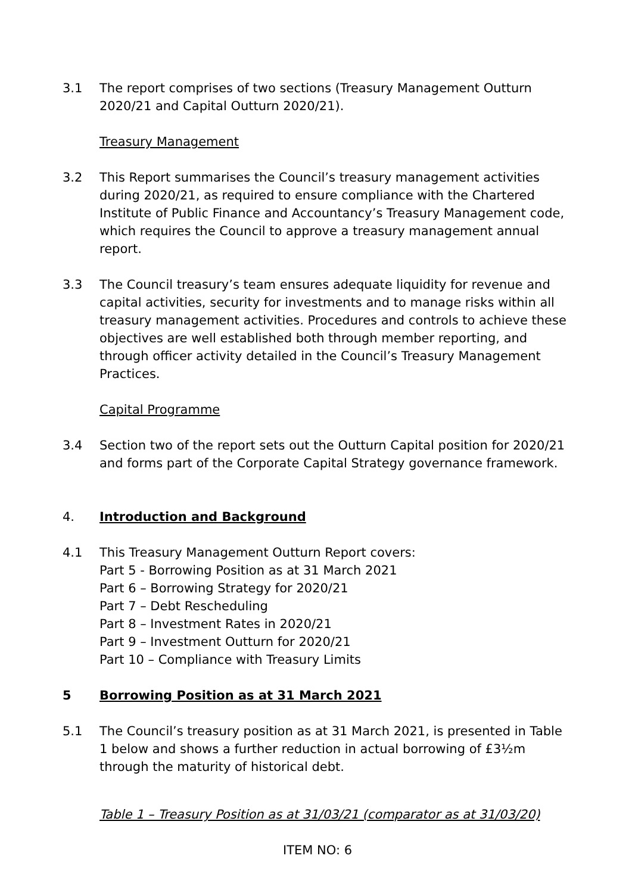3.1 The report comprises of two sections (Treasury Management Outturn 2020/21 and Capital Outturn 2020/21).
Treasury Management
3.2 This Report summarises the Council’s treasury management activities during 2020/21, as required to ensure compliance with the Chartered Institute of Public Finance and Accountancy’s Treasury Management code, which requires the Council to approve a treasury management annual report.
3.3 The Council treasury’s team ensures adequate liquidity for revenue and capital activities, security for investments and to manage risks within all treasury management activities. Procedures and controls to achieve these objectives are well established both through member reporting, and through officer activity detailed in the Council’s Treasury Management Practices.
Capital Programme
3.4 Section two of the report sets out the Outturn Capital position for 2020/21 and forms part of the Corporate Capital Strategy governance framework.
4. Introduction and Background
4.1 This Treasury Management Outturn Report covers:
Part 5 - Borrowing Position as at 31 March 2021
Part 6 – Borrowing Strategy for 2020/21
Part 7 – Debt Rescheduling
Part 8 – Investment Rates in 2020/21
Part 9 – Investment Outturn for 2020/21
Part 10 – Compliance with Treasury Limits
5 Borrowing Position as at 31 March 2021
5.1 The Council’s treasury position as at 31 March 2021, is presented in Table 1 below and shows a further reduction in actual borrowing of £3½m through the maturity of historical debt.
Table 1 – Treasury Position as at 31/03/21 (comparator as at 31/03/20)
ITEM NO: 6